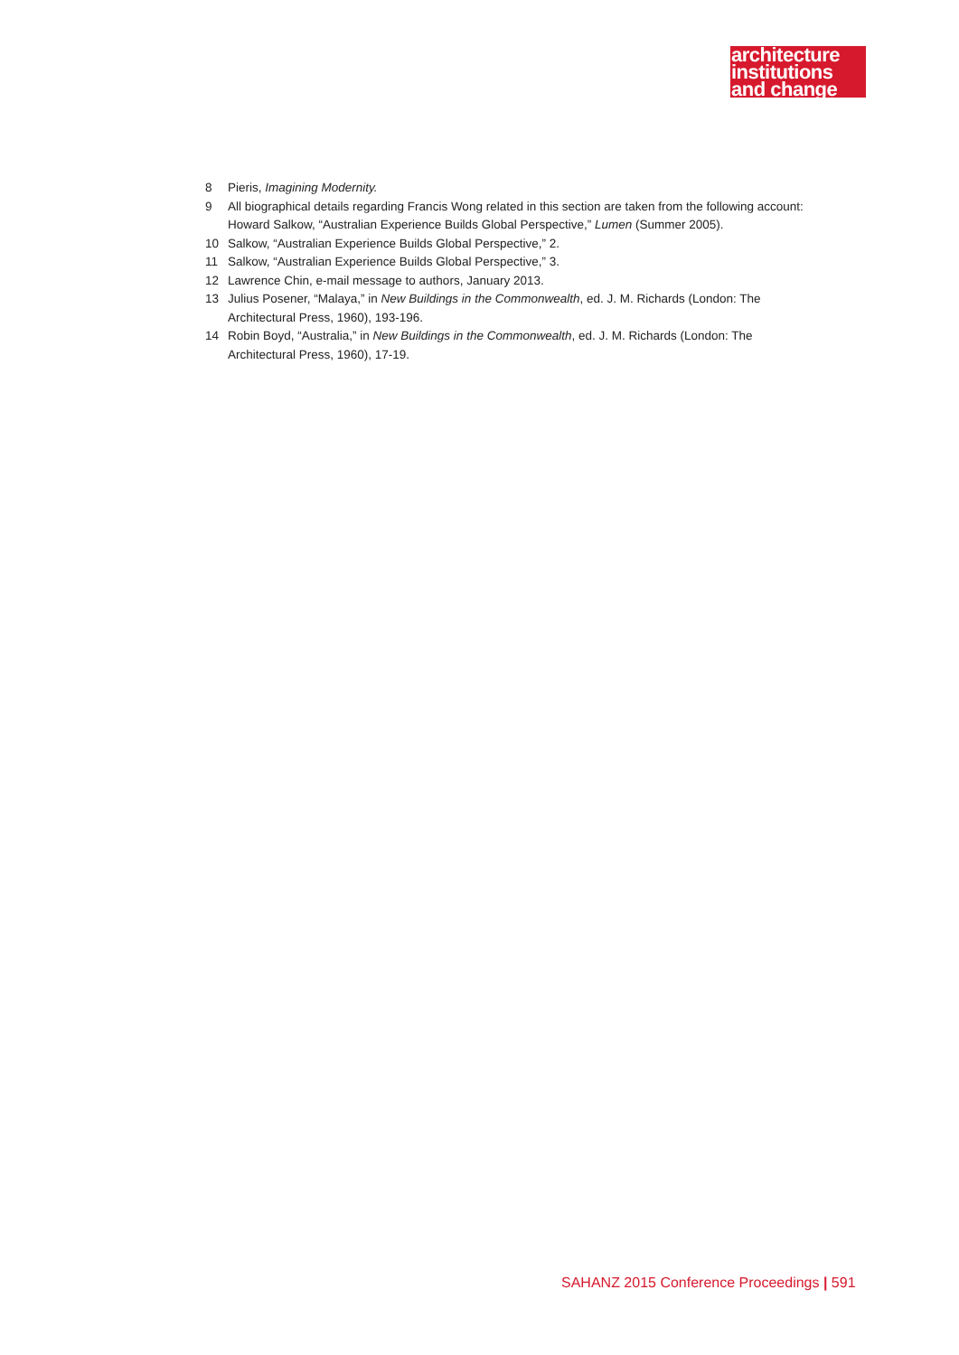architecture
institutions
and change
8 Pieris, Imagining Modernity.
9 All biographical details regarding Francis Wong related in this section are taken from the following account: Howard Salkow, “Australian Experience Builds Global Perspective,” Lumen (Summer 2005).
10 Salkow, “Australian Experience Builds Global Perspective,” 2.
11 Salkow, “Australian Experience Builds Global Perspective,” 3.
12 Lawrence Chin, e-mail message to authors, January 2013.
13 Julius Posener, “Malaya,” in New Buildings in the Commonwealth, ed. J. M. Richards (London: The Architectural Press, 1960), 193-196.
14 Robin Boyd, “Australia,” in New Buildings in the Commonwealth, ed. J. M. Richards (London: The Architectural Press, 1960), 17-19.
SAHANZ 2015 Conference Proceedings | 591